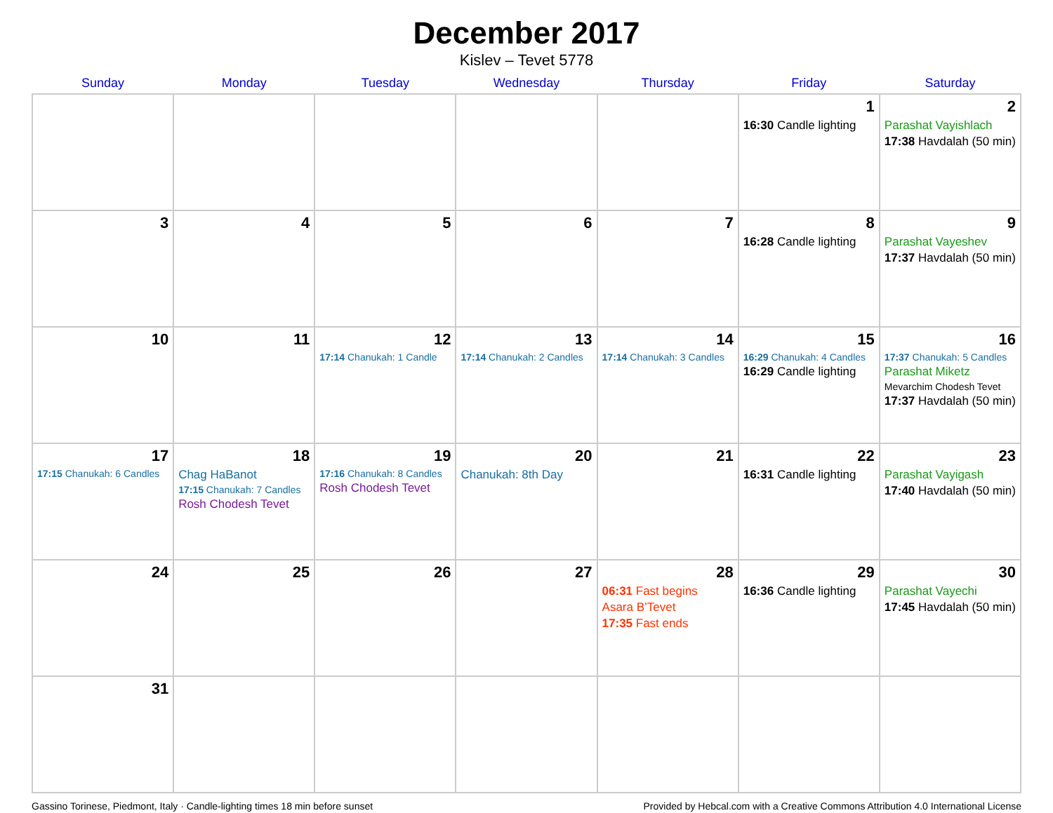December 2017
Kislev – Tevet 5778
| Sunday | Monday | Tuesday | Wednesday | Thursday | Friday | Saturday |
| --- | --- | --- | --- | --- | --- | --- |
| | | | | | 1 16:30 Candle lighting | 2 Parashat Vayishlach 17:38 Havdalah (50 min) |
| 3 | 4 | 5 | 6 | 7 | 8 16:28 Candle lighting | 9 Parashat Vayeshev 17:37 Havdalah (50 min) |
| 10 | 11 | 12 17:14 Chanukah: 1 Candle | 13 17:14 Chanukah: 2 Candles | 14 17:14 Chanukah: 3 Candles | 15 16:29 Chanukah: 4 Candles 16:29 Candle lighting | 16 17:37 Chanukah: 5 Candles Parashat Miketz Mevarchim Chodesh Tevet 17:37 Havdalah (50 min) |
| 17 17:15 Chanukah: 6 Candles | 18 Chag HaBanot 17:15 Chanukah: 7 Candles Rosh Chodesh Tevet | 19 17:16 Chanukah: 8 Candles Rosh Chodesh Tevet | 20 Chanukah: 8th Day | 21 | 22 16:31 Candle lighting | 23 Parashat Vayigash 17:40 Havdalah (50 min) |
| 24 | 25 | 26 | 27 | 28 06:31 Fast begins Asara B’Tevet 17:35 Fast ends | 29 16:36 Candle lighting | 30 Parashat Vayechi 17:45 Havdalah (50 min) |
| 31 | | | | | | |
Gassino Torinese, Piedmont, Italy · Candle-lighting times 18 min before sunset Provided by Hebcal.com with a Creative Commons Attribution 4.0 International License